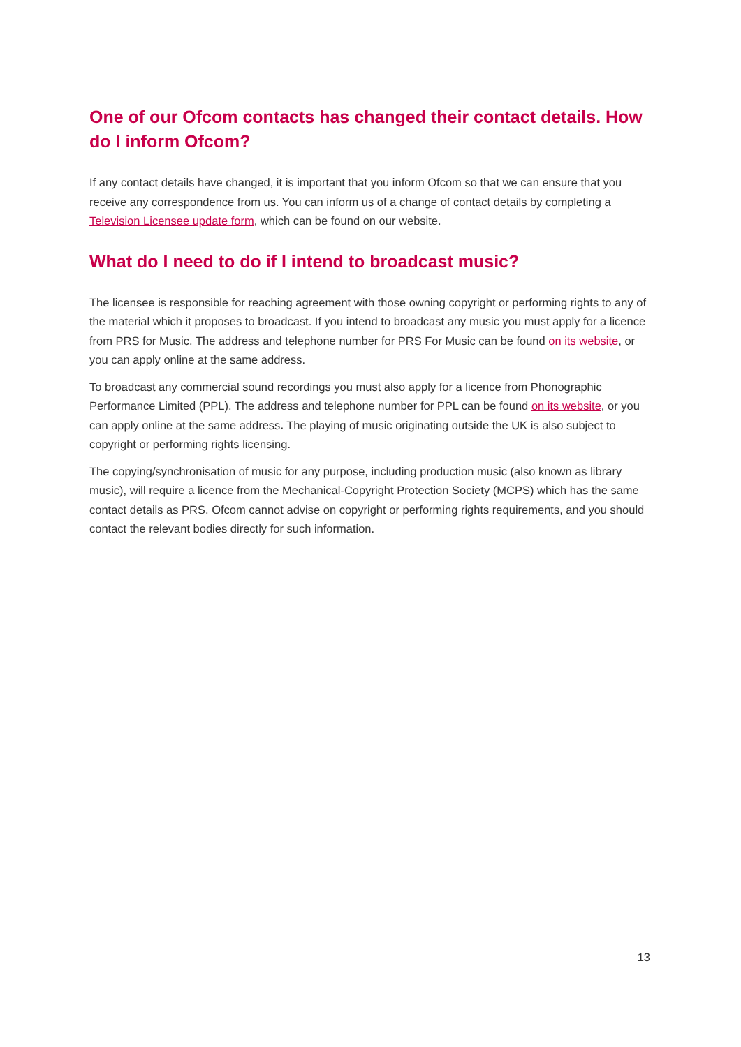One of our Ofcom contacts has changed their contact details. How do I inform Ofcom?
If any contact details have changed, it is important that you inform Ofcom so that we can ensure that you receive any correspondence from us. You can inform us of a change of contact details by completing a Television Licensee update form, which can be found on our website.
What do I need to do if I intend to broadcast music?
The licensee is responsible for reaching agreement with those owning copyright or performing rights to any of the material which it proposes to broadcast. If you intend to broadcast any music you must apply for a licence from PRS for Music. The address and telephone number for PRS For Music can be found on its website, or you can apply online at the same address.
To broadcast any commercial sound recordings you must also apply for a licence from Phonographic Performance Limited (PPL). The address and telephone number for PPL can be found on its website, or you can apply online at the same address. The playing of music originating outside the UK is also subject to copyright or performing rights licensing.
The copying/synchronisation of music for any purpose, including production music (also known as library music), will require a licence from the Mechanical-Copyright Protection Society (MCPS) which has the same contact details as PRS. Ofcom cannot advise on copyright or performing rights requirements, and you should contact the relevant bodies directly for such information.
13